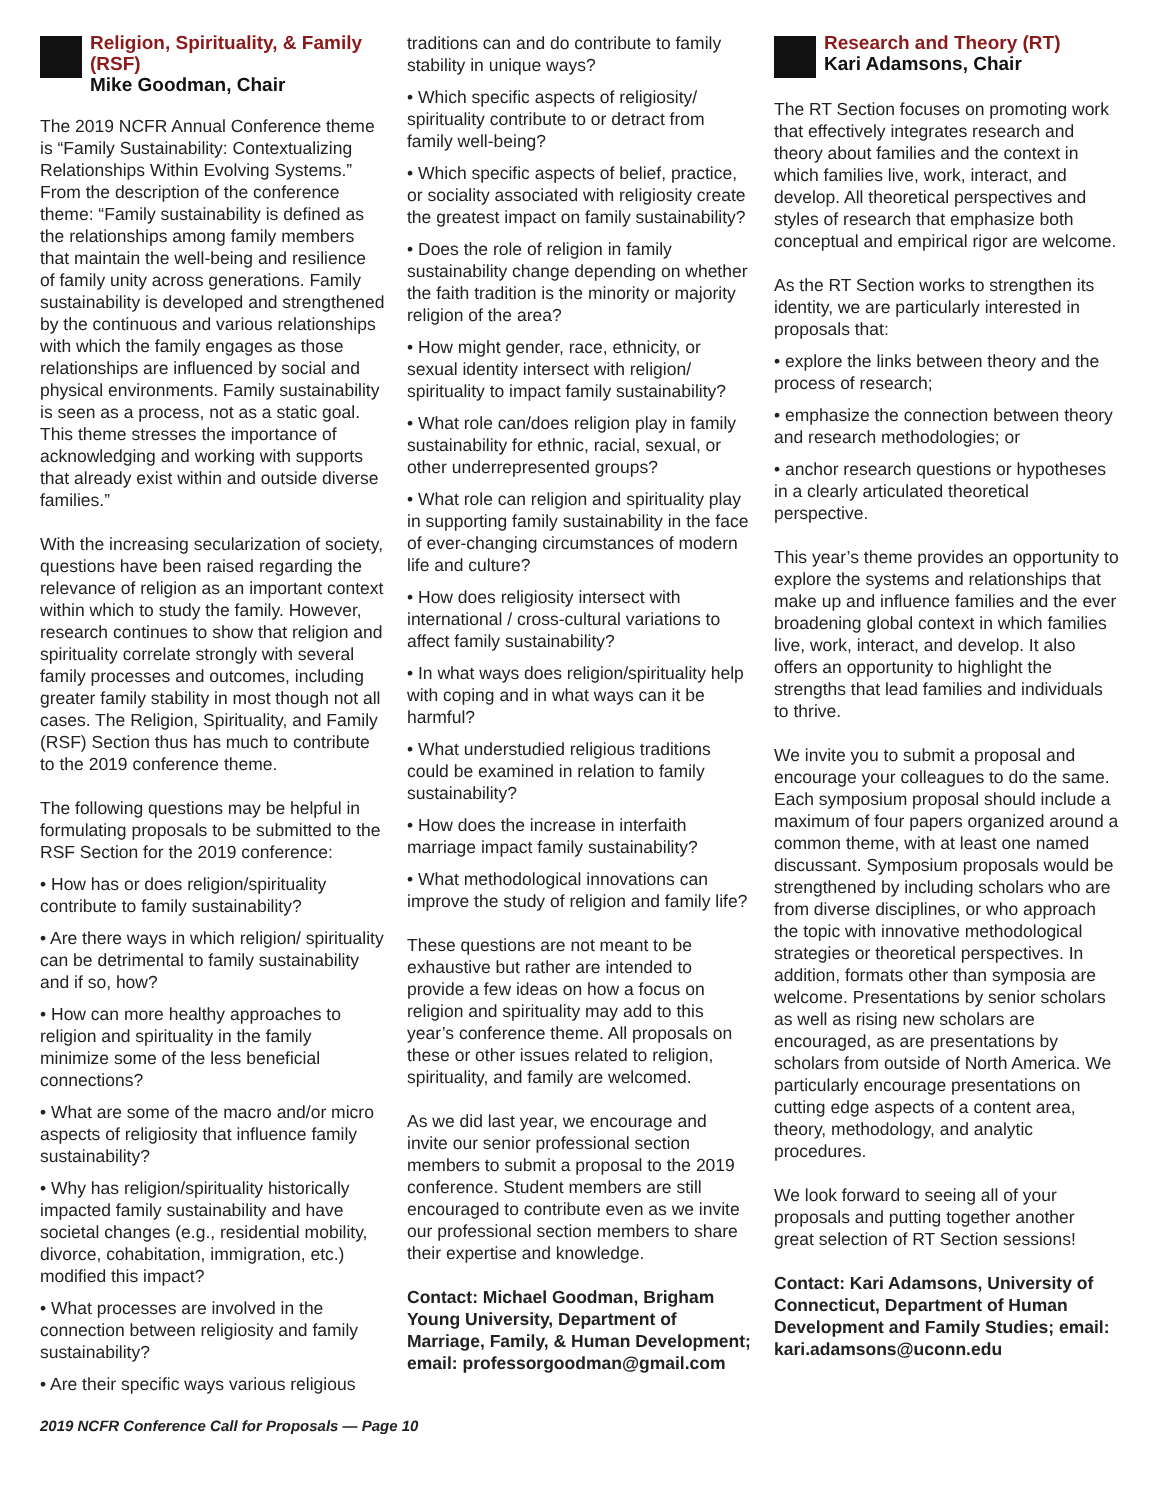Religion, Spirituality, & Family (RSF)
Mike Goodman, Chair
The 2019 NCFR Annual Conference theme is “Family Sustainability: Contextualizing Relationships Within Evolving Systems.” From the description of the conference theme: “Family sustainability is defined as the relationships among family members that maintain the well-being and resilience of family unity across generations. Family sustainability is developed and strengthened by the continuous and various relationships with which the family engages as those relationships are influenced by social and physical environments. Family sustainability is seen as a process, not as a static goal. This theme stresses the importance of acknowledging and working with supports that already exist within and outside diverse families.”
With the increasing secularization of society, questions have been raised regarding the relevance of religion as an important context within which to study the family. However, research continues to show that religion and spirituality correlate strongly with several family processes and outcomes, including greater family stability in most though not all cases. The Religion, Spirituality, and Family (RSF) Section thus has much to contribute to the 2019 conference theme.
The following questions may be helpful in formulating proposals to be submitted to the RSF Section for the 2019 conference:
• How has or does religion/spirituality contribute to family sustainability?
• Are there ways in which religion/ spirituality can be detrimental to family sustainability and if so, how?
• How can more healthy approaches to religion and spirituality in the family minimize some of the less beneficial connections?
• What are some of the macro and/or micro aspects of religiosity that influence family sustainability?
• Why has religion/spirituality historically impacted family sustainability and have societal changes (e.g., residential mobility, divorce, cohabitation, immigration, etc.) modified this impact?
• What processes are involved in the connection between religiosity and family sustainability?
• Are their specific ways various religious
traditions can and do contribute to family stability in unique ways?
• Which specific aspects of religiosity/ spirituality contribute to or detract from family well-being?
• Which specific aspects of belief, practice, or sociality associated with religiosity create the greatest impact on family sustainability?
• Does the role of religion in family sustainability change depending on whether the faith tradition is the minority or majority religion of the area?
• How might gender, race, ethnicity, or sexual identity intersect with religion/ spirituality to impact family sustainability?
• What role can/does religion play in family sustainability for ethnic, racial, sexual, or other underrepresented groups?
• What role can religion and spirituality play in supporting family sustainability in the face of ever-changing circumstances of modern life and culture?
• How does religiosity intersect with international / cross-cultural variations to affect family sustainability?
• In what ways does religion/spirituality help with coping and in what ways can it be harmful?
• What understudied religious traditions could be examined in relation to family sustainability?
• How does the increase in interfaith marriage impact family sustainability?
• What methodological innovations can improve the study of religion and family life?
These questions are not meant to be exhaustive but rather are intended to provide a few ideas on how a focus on religion and spirituality may add to this year’s conference theme. All proposals on these or other issues related to religion, spirituality, and family are welcomed.
As we did last year, we encourage and invite our senior professional section members to submit a proposal to the 2019 conference. Student members are still encouraged to contribute even as we invite our professional section members to share their expertise and knowledge.
Contact: Michael Goodman, Brigham Young University, Department of Marriage, Family, & Human Development; email: professorgoodman@gmail.com
Research and Theory (RT)
Kari Adamsons, Chair
The RT Section focuses on promoting work that effectively integrates research and theory about families and the context in which families live, work, interact, and develop. All theoretical perspectives and styles of research that emphasize both conceptual and empirical rigor are welcome.
As the RT Section works to strengthen its identity, we are particularly interested in proposals that:
• explore the links between theory and the process of research;
• emphasize the connection between theory and research methodologies; or
• anchor research questions or hypotheses in a clearly articulated theoretical perspective.
This year’s theme provides an opportunity to explore the systems and relationships that make up and influence families and the ever broadening global context in which families live, work, interact, and develop. It also offers an opportunity to highlight the strengths that lead families and individuals to thrive.
We invite you to submit a proposal and encourage your colleagues to do the same. Each symposium proposal should include a maximum of four papers organized around a common theme, with at least one named discussant. Symposium proposals would be strengthened by including scholars who are from diverse disciplines, or who approach the topic with innovative methodological strategies or theoretical perspectives. In addition, formats other than symposia are welcome. Presentations by senior scholars as well as rising new scholars are encouraged, as are presentations by scholars from outside of North America. We particularly encourage presentations on cutting edge aspects of a content area, theory, methodology, and analytic procedures.
We look forward to seeing all of your proposals and putting together another great selection of RT Section sessions!
Contact: Kari Adamsons, University of Connecticut, Department of Human Development and Family Studies; email: kari.adamsons@uconn.edu
2019 NCFR Conference Call for Proposals — Page 10